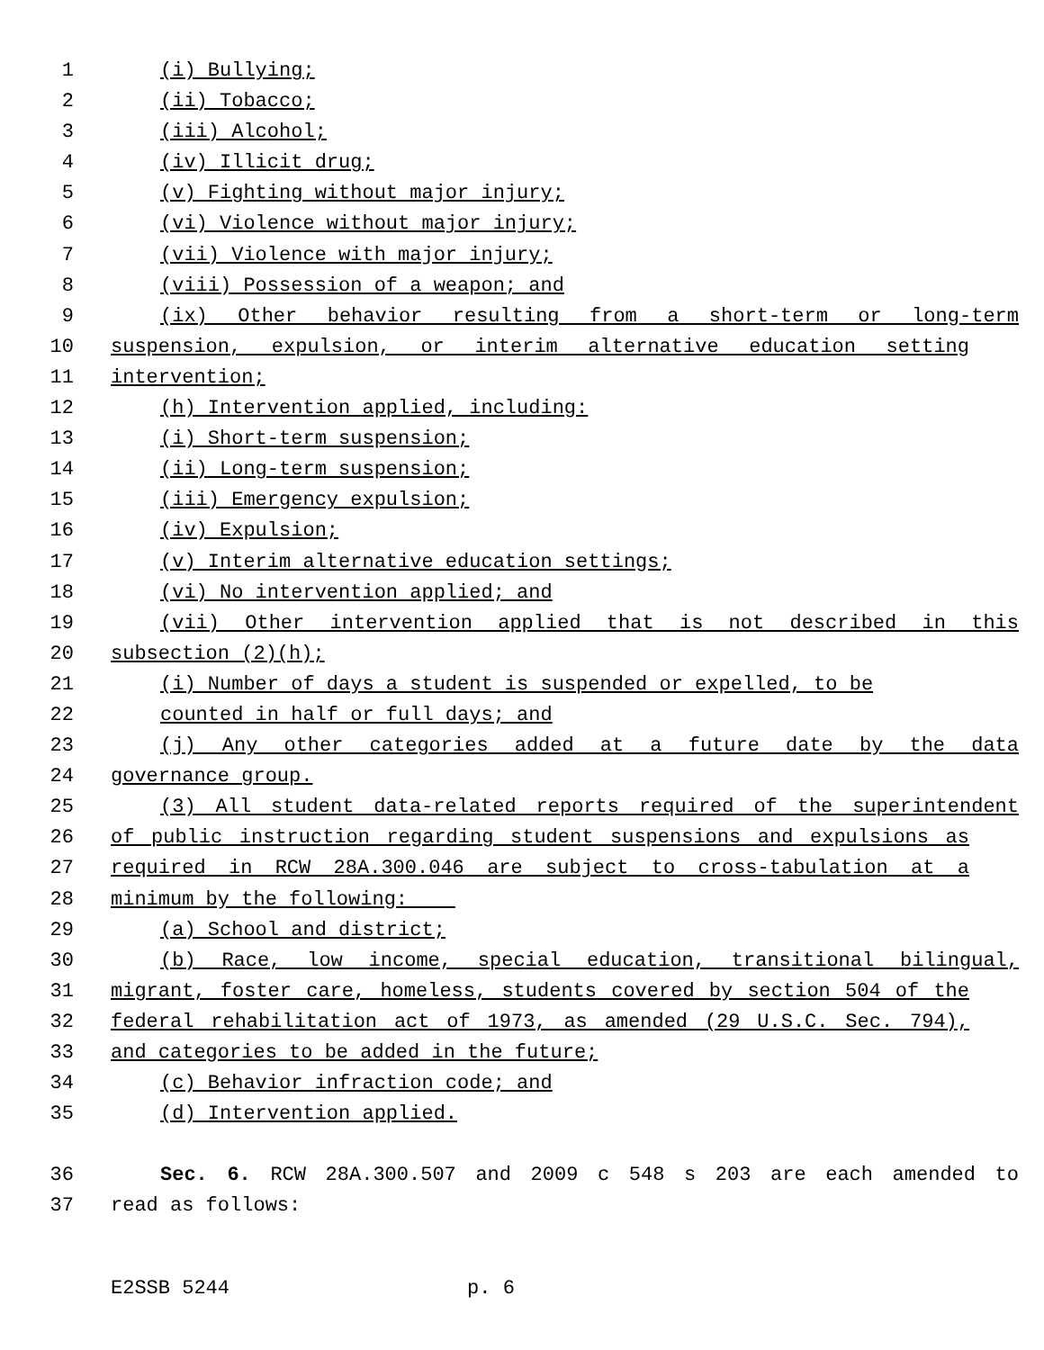1 (i) Bullying;
2 (ii) Tobacco;
3 (iii) Alcohol;
4 (iv) Illicit drug;
5 (v) Fighting without major injury;
6 (vi) Violence without major injury;
7 (vii) Violence with major injury;
8 (viii) Possession of a weapon; and
9 (ix) Other behavior resulting from a short-term or long-term
10 suspension, expulsion, or interim alternative education setting
11 intervention;
12 (h) Intervention applied, including:
13 (i) Short-term suspension;
14 (ii) Long-term suspension;
15 (iii) Emergency expulsion;
16 (iv) Expulsion;
17 (v) Interim alternative education settings;
18 (vi) No intervention applied; and
19 (vii) Other intervention applied that is not described in this
20 subsection (2)(h);
21 (i) Number of days a student is suspended or expelled, to be
22 counted in half or full days; and
23 (j) Any other categories added at a future date by the data
24 governance group.
25 (3) All student data-related reports required of the superintendent
26 of public instruction regarding student suspensions and expulsions as
27 required in RCW 28A.300.046 are subject to cross-tabulation at a
28 minimum by the following:
29 (a) School and district;
30 (b) Race, low income, special education, transitional bilingual,
31 migrant, foster care, homeless, students covered by section 504 of the
32 federal rehabilitation act of 1973, as amended (29 U.S.C. Sec. 794),
33 and categories to be added in the future;
34 (c) Behavior infraction code; and
35 (d) Intervention applied.
36 Sec. 6. RCW 28A.300.507 and 2009 c 548 s 203 are each amended to
37 read as follows:
E2SSB 5244 p. 6